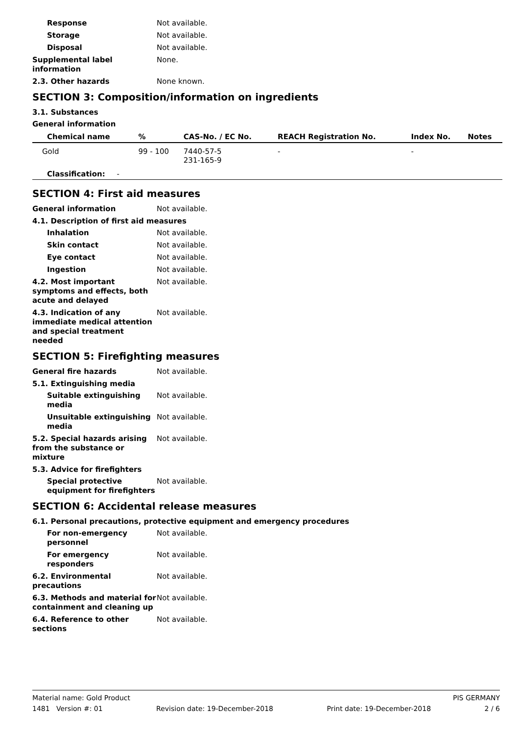Response Not available.
Storage Not available.
Disposal Not available.
Supplemental label information
None.
2.3. Other hazards None known.
SECTION 3: Composition/information on ingredients
3.1. Substances
General information
| Chemical name | % | CAS-No. / EC No. | REACH Registration No. | Index No. | Notes |
| --- | --- | --- | --- | --- | --- |
| Gold | 99 - 100 | 7440-57-5 231-165-9 | - | - | |
| Classification: - | | | | | |
SECTION 4: First aid measures
General information Not available.
4.1. Description of first aid measures
Inhalation Not available.
Skin contact Not available.
Eye contact Not available.
Ingestion Not available.
4.2. Most important symptoms and effects, both acute and delayed
Not available.
4.3. Indication of any immediate medical attention and special treatment needed
Not available.
SECTION 5: Firefighting measures
General fire hazards Not available.
5.1. Extinguishing media
Suitable extinguishing media
Not available.
Unsuitable extinguishing media
Not available.
5.2. Special hazards arising from the substance or mixture
Not available.
5.3. Advice for firefighters
Special protective equipment for firefighters
Not available.
SECTION 6: Accidental release measures
6.1. Personal precautions, protective equipment and emergency procedures
For non-emergency personnel
Not available.
For emergency responders Not available.
6.2. Environmental precautions
Not available.
6.3. Methods and material for containment and cleaning up
Not available.
6.4. Reference to other sections
Not available.
Material name: Gold Product PIS GERMANY
1481 Version #: 01 Revision date: 19-December-2018 Print date: 19-December-2018 2 / 6